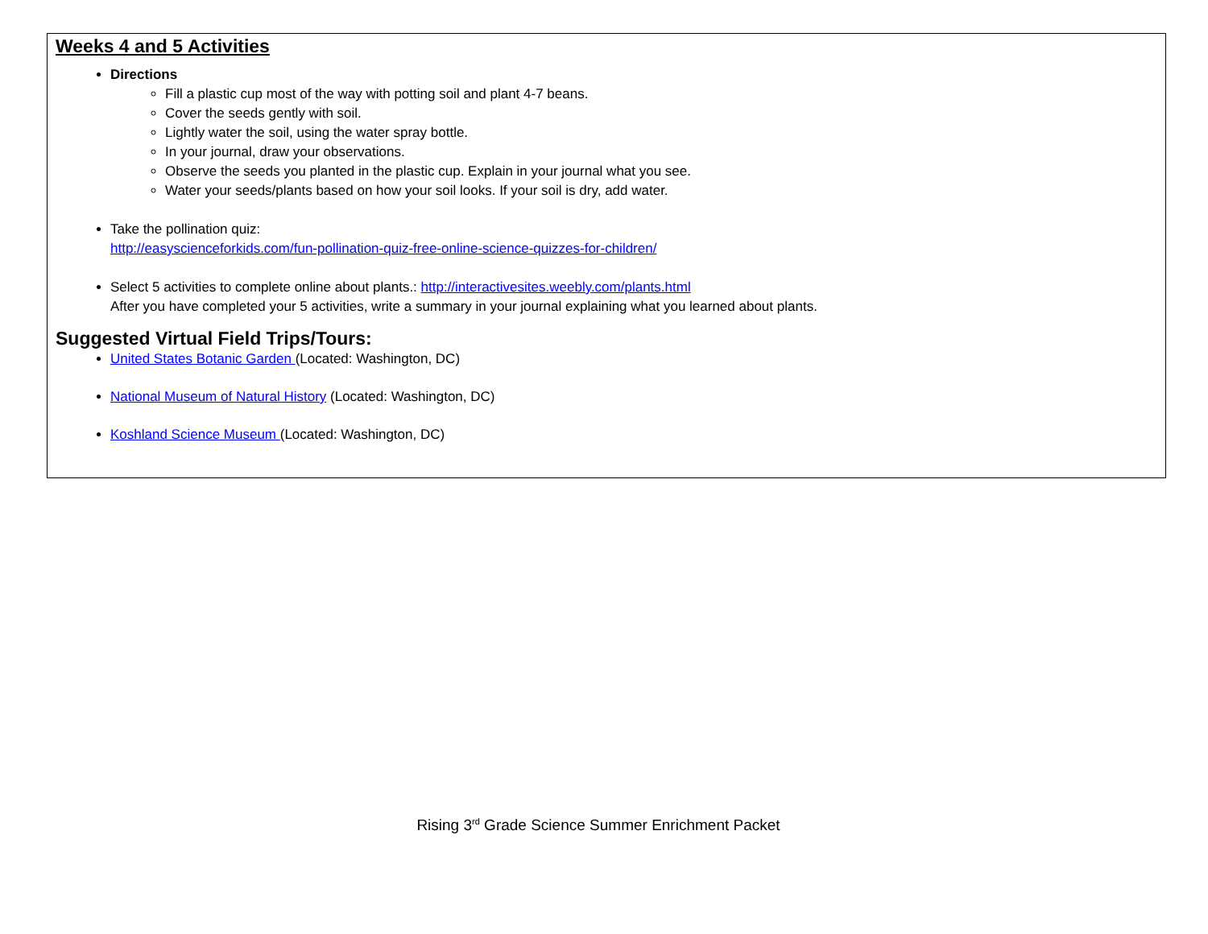Weeks 4 and 5 Activities
Directions
Fill a plastic cup most of the way with potting soil and plant 4-7 beans.
Cover the seeds gently with soil.
Lightly water the soil, using the water spray bottle.
In your journal, draw your observations.
Observe the seeds you planted in the plastic cup. Explain in your journal what you see.
Water your seeds/plants based on how your soil looks. If your soil is dry, add water.
Take the pollination quiz:
http://easyscienceforkids.com/fun-pollination-quiz-free-online-science-quizzes-for-children/
Select 5 activities to complete online about plants.: http://interactivesites.weebly.com/plants.html
After you have completed your 5 activities, write a summary in your journal explaining what you learned about plants.
Suggested Virtual Field Trips/Tours:
United States Botanic Garden (Located: Washington, DC)
National Museum of Natural History (Located: Washington, DC)
Koshland Science Museum (Located: Washington, DC)
Rising 3<sup>rd</sup> Grade Science Summer Enrichment Packet